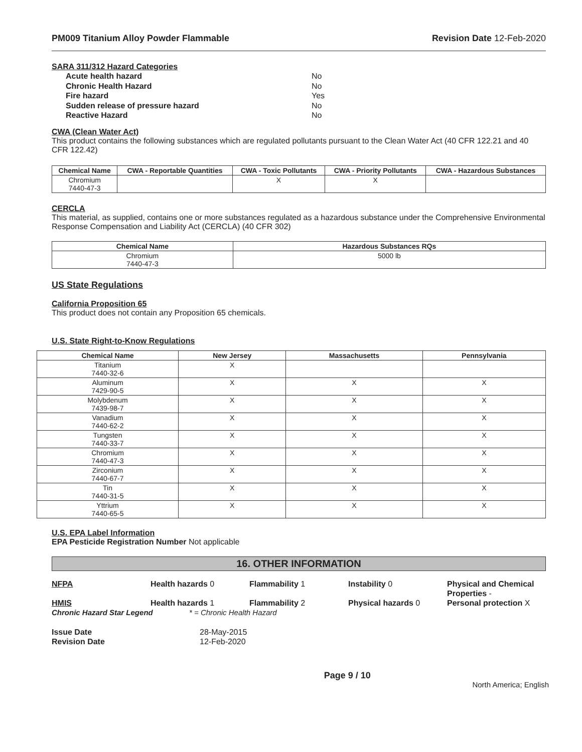PM009 Titanium Alloy Powder Flammable Revision Date 12-Feb-2020
SARA 311/312 Hazard Categories
Acute health hazard No Chronic Health Hazard No Fire hazard Yes Sudden release of pressure hazard No Reactive Hazard No
CWA (Clean Water Act)
This product contains the following substances which are regulated pollutants pursuant to the Clean Water Act (40 CFR 122.21 and 40 CFR 122.42)
| Chemical Name | CWA - Reportable Quantities | CWA - Toxic Pollutants | CWA - Priority Pollutants | CWA - Hazardous Substances |
| --- | --- | --- | --- | --- |
| Chromium 7440-47-3 | | X | X | |
CERCLA
This material, as supplied, contains one or more substances regulated as a hazardous substance under the Comprehensive Environmental Response Compensation and Liability Act (CERCLA) (40 CFR 302)
| Chemical Name | Hazardous Substances RQs |
| --- | --- |
| Chromium 7440-47-3 | 5000 lb |
US State Regulations
California Proposition 65
This product does not contain any Proposition 65 chemicals.
U.S. State Right-to-Know Regulations
| Chemical Name | New Jersey | Massachusetts | Pennsylvania |
| --- | --- | --- | --- |
| Titanium 7440-32-6 | X | | |
| Aluminum 7429-90-5 | X | X | X |
| Molybdenum 7439-98-7 | X | X | X |
| Vanadium 7440-62-2 | X | X | X |
| Tungsten 7440-33-7 | X | X | X |
| Chromium 7440-47-3 | X | X | X |
| Zirconium 7440-67-7 | X | X | X |
| Tin 7440-31-5 | X | X | X |
| Yttrium 7440-65-5 | X | X | X |
U.S. EPA Label Information
EPA Pesticide Registration Number Not applicable
16. OTHER INFORMATION
NFPA Health hazards 0 Flammability 1 Instability 0 Physical and Chemical Properties - HMIS Health hazards 1 Flammability 2 Physical hazards 0 Personal protection X Chronic Hazard Star Legend * = Chronic Health Hazard
Issue Date 28-May-2015 Revision Date 12-Feb-2020
Page 9 / 10 North America; English